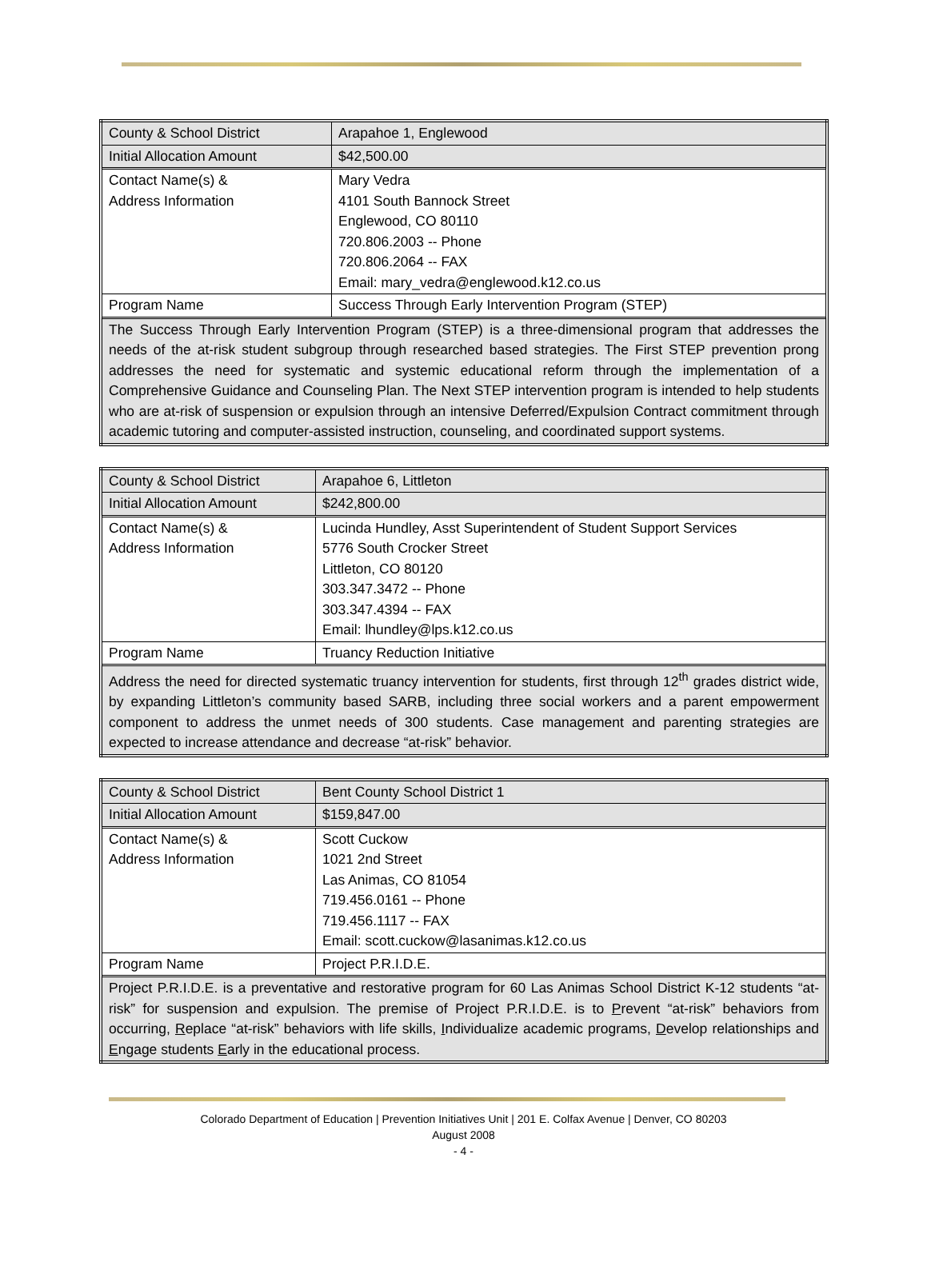| County & School District | Arapahoe 1, Englewood |
| Initial Allocation Amount | $42,500.00 |
| Contact Name(s) & Address Information | Mary Vedra 4101 South Bannock Street Englewood, CO 80110 720.806.2003 -- Phone 720.806.2064 -- FAX Email: mary_vedra@englewood.k12.co.us |
| Program Name | Success Through Early Intervention Program (STEP) |
| The Success Through Early Intervention Program (STEP) is a three-dimensional program that addresses the needs of the at-risk student subgroup through researched based strategies. The First STEP prevention prong addresses the need for systematic and systemic educational reform through the implementation of a Comprehensive Guidance and Counseling Plan. The Next STEP intervention program is intended to help students who are at-risk of suspension or expulsion through an intensive Deferred/Expulsion Contract commitment through academic tutoring and computer-assisted instruction, counseling, and coordinated support systems. | |
| County & School District | Arapahoe 6, Littleton |
| Initial Allocation Amount | $242,800.00 |
| Contact Name(s) & Address Information | Lucinda Hundley, Asst Superintendent of Student Support Services 5776 South Crocker Street Littleton, CO 80120 303.347.3472 -- Phone 303.347.4394 -- FAX Email: lhundley@lps.k12.co.us |
| Program Name | Truancy Reduction Initiative |
| Address the need for directed systematic truancy intervention for students, first through 12<sup>th</sup> grades district wide, by expanding Littleton’s community based SARB, including three social workers and a parent empowerment component to address the unmet needs of 300 students. Case management and parenting strategies are expected to increase attendance and decrease “at-risk” behavior. | |
| County & School District | Bent County School District 1 |
| Initial Allocation Amount | $159,847.00 |
| Contact Name(s) & Address Information | Scott Cuckow 1021 2nd Street Las Animas, CO 81054 719.456.0161 -- Phone 719.456.1117 -- FAX Email: scott.cuckow@lasanimas.k12.co.us |
| Program Name | Project P.R.I.D.E. |
| Project P.R.I.D.E. is a preventative and restorative program for 60 Las Animas School District K-12 students “at-risk” for suspension and expulsion. The premise of Project P.R.I.D.E. is to P revent “at-risk” behaviors from occurring, R eplace “at-risk” behaviors with life skills, I ndividualize academic programs, D evelop relationships and E ngage students E arly in the educational process. | |
Colorado Department of Education | Prevention Initiatives Unit | 201 E. Colfax Avenue | Denver, CO 80203
August 2008
- 4 -